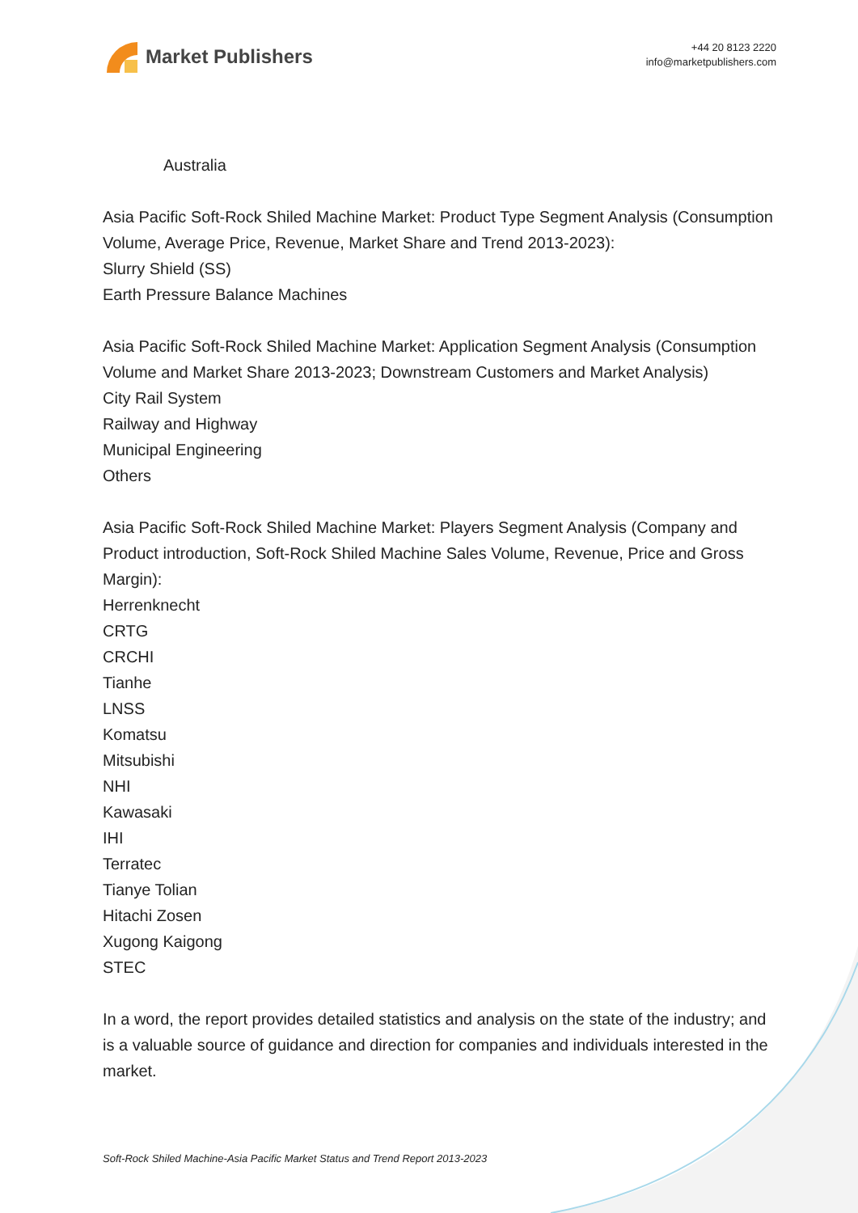Market Publishers
+44 20 8123 2220
info@marketpublishers.com
Australia
Asia Pacific Soft-Rock Shiled Machine Market: Product Type Segment Analysis (Consumption Volume, Average Price, Revenue, Market Share and Trend 2013-2023):
Slurry Shield (SS)
Earth Pressure Balance Machines
Asia Pacific Soft-Rock Shiled Machine Market: Application Segment Analysis (Consumption Volume and Market Share 2013-2023; Downstream Customers and Market Analysis)
City Rail System
Railway and Highway
Municipal Engineering
Others
Asia Pacific Soft-Rock Shiled Machine Market: Players Segment Analysis (Company and Product introduction, Soft-Rock Shiled Machine Sales Volume, Revenue, Price and Gross Margin):
Herrenknecht
CRTG
CRCHI
Tianhe
LNSS
Komatsu
Mitsubishi
NHI
Kawasaki
IHI
Terratec
Tianye Tolian
Hitachi Zosen
Xugong Kaigong
STEC
In a word, the report provides detailed statistics and analysis on the state of the industry; and is a valuable source of guidance and direction for companies and individuals interested in the market.
Soft-Rock Shiled Machine-Asia Pacific Market Status and Trend Report 2013-2023